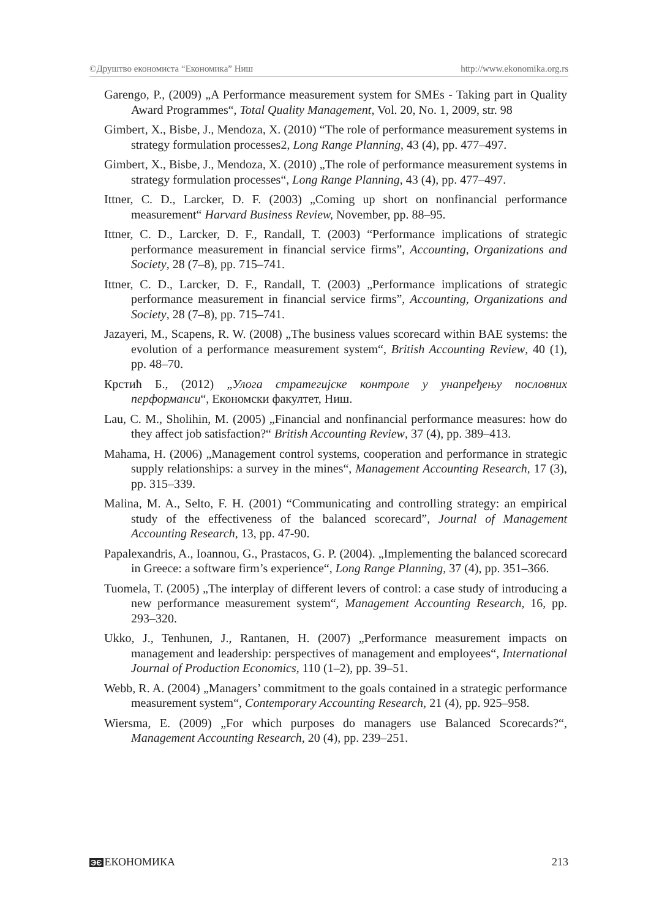©Друштво економиста “Економика” Ниш http://www.ekonomika.org.rs
Garengo, P., (2009) „A Performance measurement system for SMEs - Taking part in Quality Award Programmes“, Total Quality Management, Vol. 20, No. 1, 2009, str. 98
Gimbert, X., Bisbe, J., Mendoza, X. (2010) “The role of performance measurement systems in strategy formulation processes2, Long Range Planning, 43 (4), pp. 477–497.
Gimbert, X., Bisbe, J., Mendoza, X. (2010) „The role of performance measurement systems in strategy formulation processes“, Long Range Planning, 43 (4), pp. 477–497.
Ittner, C. D., Larcker, D. F. (2003) „Coming up short on nonfinancial performance measurement“ Harvard Business Review, November, pp. 88–95.
Ittner, C. D., Larcker, D. F., Randall, T. (2003) “Performance implications of strategic performance measurement in financial service firms”, Accounting, Organizations and Society, 28 (7–8), pp. 715–741.
Ittner, C. D., Larcker, D. F., Randall, T. (2003) „Performance implications of strategic performance measurement in financial service firms”, Accounting, Organizations and Society, 28 (7–8), pp. 715–741.
Jazayeri, M., Scapens, R. W. (2008) „The business values scorecard within BAE systems: the evolution of a performance measurement system“, British Accounting Review, 40 (1), pp. 48–70.
Крстић Б., (2012) „Улога стратегијске контроле у унапређењу пословних перформанси“, Економски факултет, Ниш.
Lau, C. M., Sholihin, M. (2005) „Financial and nonfinancial performance measures: how do they affect job satisfaction?“ British Accounting Review, 37 (4), pp. 389–413.
Mahama, H. (2006) „Management control systems, cooperation and performance in strategic supply relationships: a survey in the mines“, Management Accounting Research, 17 (3), pp. 315–339.
Malina, M. A., Selto, F. H. (2001) “Communicating and controlling strategy: an empirical study of the effectiveness of the balanced scorecard”, Journal of Management Accounting Research, 13, pp. 47-90.
Papalexandris, A., Ioannou, G., Prastacos, G. P. (2004). „Implementing the balanced scorecard in Greece: a software firm’s experience“, Long Range Planning, 37 (4), pp. 351–366.
Tuomela, T. (2005) „The interplay of different levers of control: a case study of introducing a new performance measurement system“, Management Accounting Research, 16, pp. 293–320.
Ukko, J., Tenhunen, J., Rantanen, H. (2007) „Performance measurement impacts on management and leadership: perspectives of management and employees“, International Journal of Production Economics, 110 (1–2), pp. 39–51.
Webb, R. A. (2004) „Managers’ commitment to the goals contained in a strategic performance measurement system“, Contemporary Accounting Research, 21 (4), pp. 925–958.
Wiersma, E. (2009) „For which purposes do managers use Balanced Scorecards?“, Management Accounting Research, 20 (4), pp. 239–251.
ЭЄ ЕКОНОМИКА 213